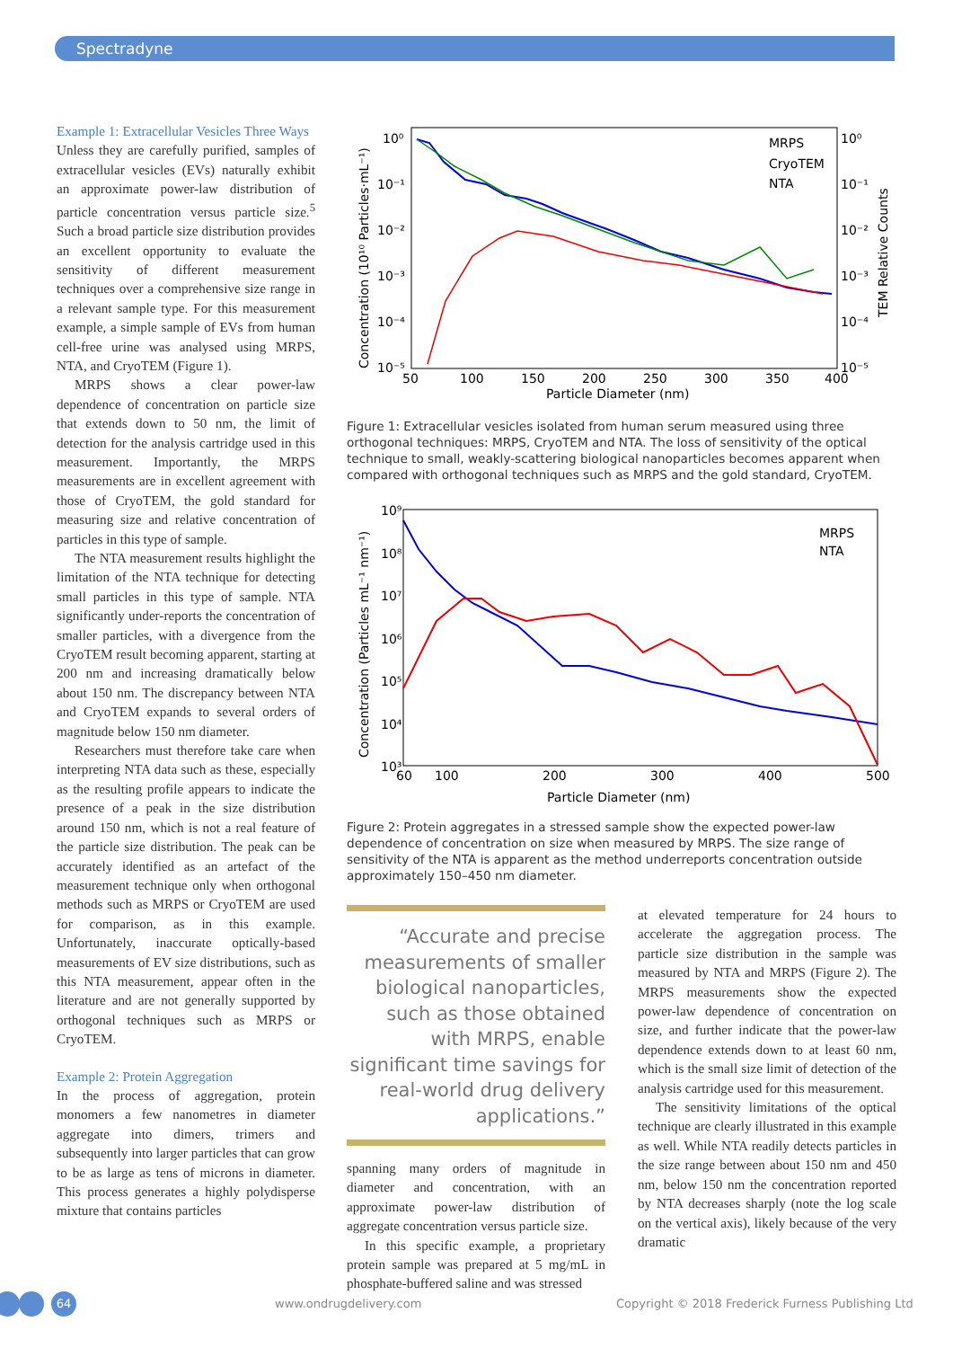Spectradyne
Example 1: Extracellular Vesicles Three Ways
Unless they are carefully purified, samples of extracellular vesicles (EVs) naturally exhibit an approximate power-law distribution of particle concentration versus particle size.<sup>5</sup> Such a broad particle size distribution provides an excellent opportunity to evaluate the sensitivity of different measurement techniques over a comprehensive size range in a relevant sample type. For this measurement example, a simple sample of EVs from human cell-free urine was analysed using MRPS, NTA, and CryoTEM (Figure 1).
MRPS shows a clear power-law dependence of concentration on particle size that extends down to 50 nm, the limit of detection for the analysis cartridge used in this measurement. Importantly, the MRPS measurements are in excellent agreement with those of CryoTEM, the gold standard for measuring size and relative concentration of particles in this type of sample.
The NTA measurement results highlight the limitation of the NTA technique for detecting small particles in this type of sample. NTA significantly under-reports the concentration of smaller particles, with a divergence from the CryoTEM result becoming apparent, starting at 200 nm and increasing dramatically below about 150 nm. The discrepancy between NTA and CryoTEM expands to several orders of magnitude below 150 nm diameter.
Researchers must therefore take care when interpreting NTA data such as these, especially as the resulting profile appears to indicate the presence of a peak in the size distribution around 150 nm, which is not a real feature of the particle size distribution. The peak can be accurately identified as an artefact of the measurement technique only when orthogonal methods such as MRPS or CryoTEM are used for comparison, as in this example. Unfortunately, inaccurate optically-based measurements of EV size distributions, such as this NTA measurement, appear often in the literature and are not generally supported by orthogonal techniques such as MRPS or CryoTEM.
Example 2: Protein Aggregation
In the process of aggregation, protein monomers a few nanometres in diameter aggregate into dimers, trimers and subsequently into larger particles that can grow to be as large as tens of microns in diameter. This process generates a highly polydisperse mixture that contains particles
10⁰
10⁻¹
10⁻²
10⁻³
10⁻⁴
10⁻⁵
10⁰
10⁻¹
10⁻²
10⁻³
10⁻⁴
10⁻⁵
50
100
150
200
250
300
350
400
Particle Diameter (nm)
Concentration (10¹⁰ Particles·mL⁻¹)
TEM Relative Counts
MRPS
CryoTEM
NTA
Figure 1: Extracellular vesicles isolated from human serum measured using three orthogonal techniques: MRPS, CryoTEM and NTA. The loss of sensitivity of the optical technique to small, weakly-scattering biological nanoparticles becomes apparent when compared with orthogonal techniques such as MRPS and the gold standard, CryoTEM.
10⁹
10⁸
10⁷
10⁶
10⁵
10⁴
10³
60
100
200
300
400
500
Particle Diameter (nm)
Concentration (Particles mL⁻¹ nm⁻¹)
MRPS
NTA
Figure 2: Protein aggregates in a stressed sample show the expected power-law dependence of concentration on size when measured by MRPS. The size range of sensitivity of the NTA is apparent as the method underreports concentration outside approximately 150–450 nm diameter.
“Accurate and precise measurements of smaller biological nanoparticles, such as those obtained with MRPS, enable significant time savings for real-world drug delivery applications.”
spanning many orders of magnitude in diameter and concentration, with an approximate power-law distribution of aggregate concentration versus particle size.
In this specific example, a proprietary protein sample was prepared at 5 mg/mL in phosphate-buffered saline and was stressed
at elevated temperature for 24 hours to accelerate the aggregation process. The particle size distribution in the sample was measured by NTA and MRPS (Figure 2). The MRPS measurements show the expected power-law dependence of concentration on size, and further indicate that the power-law dependence extends down to at least 60 nm, which is the small size limit of detection of the analysis cartridge used for this measurement.
The sensitivity limitations of the optical technique are clearly illustrated in this example as well. While NTA readily detects particles in the size range between about 150 nm and 450 nm, below 150 nm the concentration reported by NTA decreases sharply (note the log scale on the vertical axis), likely because of the very dramatic
64
www.ondrugdelivery.com Copyright © 2018 Frederick Furness Publishing Ltd